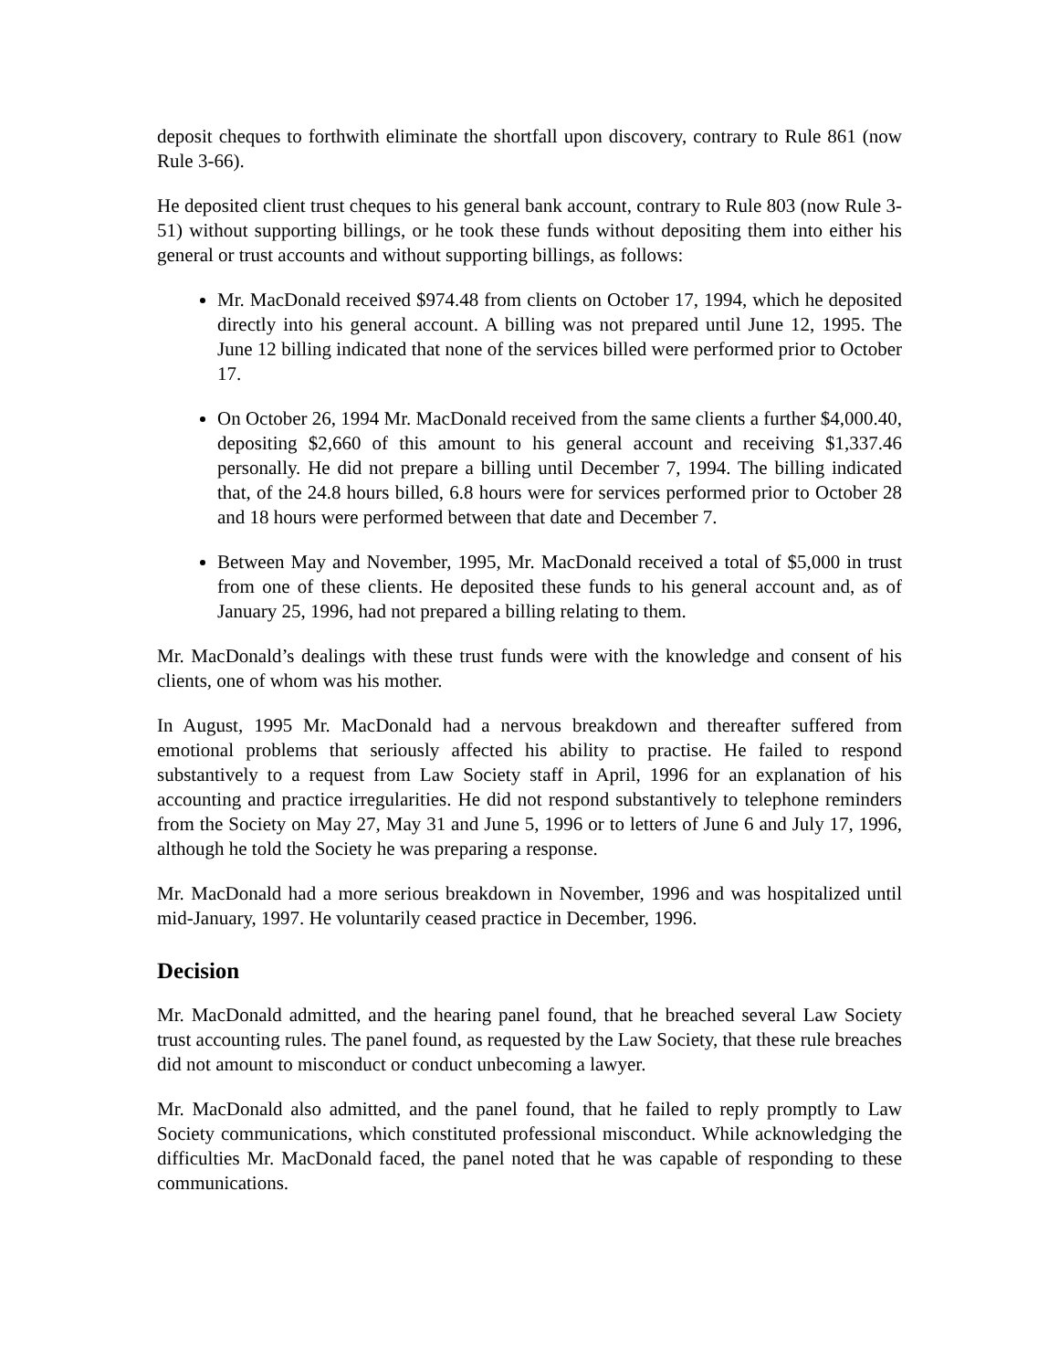deposit cheques to forthwith eliminate the shortfall upon discovery, contrary to Rule 861 (now Rule 3-66).
He deposited client trust cheques to his general bank account, contrary to Rule 803 (now Rule 3-51) without supporting billings, or he took these funds without depositing them into either his general or trust accounts and without supporting billings, as follows:
Mr. MacDonald received $974.48 from clients on October 17, 1994, which he deposited directly into his general account. A billing was not prepared until June 12, 1995. The June 12 billing indicated that none of the services billed were performed prior to October 17.
On October 26, 1994 Mr. MacDonald received from the same clients a further $4,000.40, depositing $2,660 of this amount to his general account and receiving $1,337.46 personally. He did not prepare a billing until December 7, 1994. The billing indicated that, of the 24.8 hours billed, 6.8 hours were for services performed prior to October 28 and 18 hours were performed between that date and December 7.
Between May and November, 1995, Mr. MacDonald received a total of $5,000 in trust from one of these clients. He deposited these funds to his general account and, as of January 25, 1996, had not prepared a billing relating to them.
Mr. MacDonald’s dealings with these trust funds were with the knowledge and consent of his clients, one of whom was his mother.
In August, 1995 Mr. MacDonald had a nervous breakdown and thereafter suffered from emotional problems that seriously affected his ability to practise. He failed to respond substantively to a request from Law Society staff in April, 1996 for an explanation of his accounting and practice irregularities. He did not respond substantively to telephone reminders from the Society on May 27, May 31 and June 5, 1996 or to letters of June 6 and July 17, 1996, although he told the Society he was preparing a response.
Mr. MacDonald had a more serious breakdown in November, 1996 and was hospitalized until mid-January, 1997. He voluntarily ceased practice in December, 1996.
Decision
Mr. MacDonald admitted, and the hearing panel found, that he breached several Law Society trust accounting rules. The panel found, as requested by the Law Society, that these rule breaches did not amount to misconduct or conduct unbecoming a lawyer.
Mr. MacDonald also admitted, and the panel found, that he failed to reply promptly to Law Society communications, which constituted professional misconduct. While acknowledging the difficulties Mr. MacDonald faced, the panel noted that he was capable of responding to these communications.